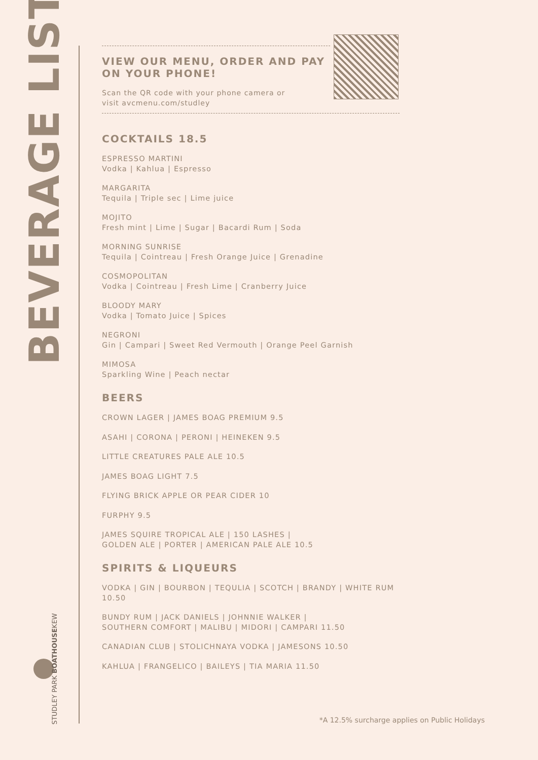BEVERAGE LIST
STUDLEY PARK BOATHOUSEKEW
VIEW OUR MENU, ORDER AND PAY
ON YOUR PHONE!
Scan the QR code with your phone camera or
visit avcmenu.com/studley
COCKTAILS 18.5
ESPRESSO MARTINI
Vodka | Kahlua | Espresso
MARGARITA
Tequila | Triple sec | Lime juice
MOJITO
Fresh mint | Lime | Sugar | Bacardi Rum | Soda
MORNING SUNRISE
Tequila | Cointreau | Fresh Orange Juice | Grenadine
COSMOPOLITAN
Vodka | Cointreau | Fresh Lime | Cranberry Juice
BLOODY MARY
Vodka | Tomato Juice | Spices
NEGRONI
Gin | Campari | Sweet Red Vermouth | Orange Peel Garnish
MIMOSA
Sparkling Wine | Peach nectar
BEERS
CROWN LAGER | JAMES BOAG PREMIUM 9.5
ASAHI | CORONA | PERONI | HEINEKEN 9.5
LITTLE CREATURES PALE ALE 10.5
JAMES BOAG LIGHT 7.5
FLYING BRICK APPLE OR PEAR CIDER 10
FURPHY 9.5
JAMES SQUIRE TROPICAL ALE | 150 LASHES |
GOLDEN ALE | PORTER | AMERICAN PALE ALE 10.5
SPIRITS & LIQUEURS
VODKA | GIN | BOURBON | TEQULIA | SCOTCH | BRANDY | WHITE RUM 10.50
BUNDY RUM | JACK DANIELS | JOHNNIE WALKER |
SOUTHERN COMFORT | MALIBU | MIDORI | CAMPARI 11.50
CANADIAN CLUB | STOLICHNAYA VODKA | JAMESONS 10.50
KAHLUA | FRANGELICO | BAILEYS | TIA MARIA 11.50
*A 12.5% surcharge applies on Public Holidays